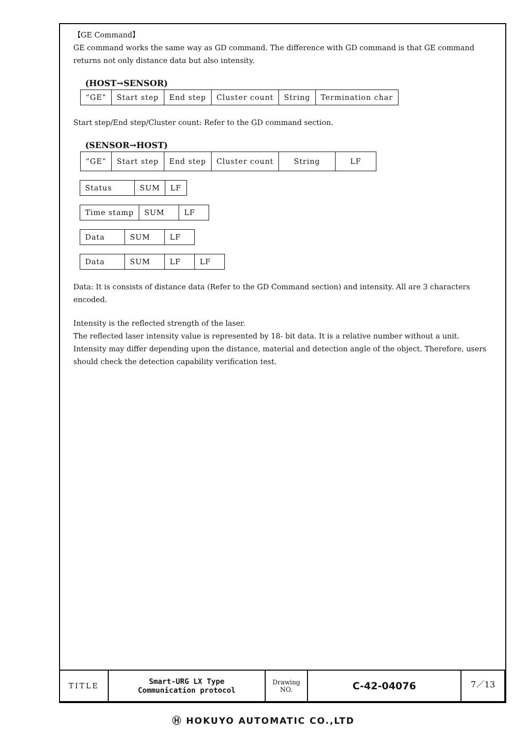【GE Command】
GE command works the same way as GD command. The difference with GD command is that GE command returns not only distance data but also intensity.
(HOST→SENSOR)
| “GE” | Start step | End step | Cluster count | String | Termination char |
Start step/End step/Cluster count: Refer to the GD command section.
(SENSOR→HOST)
| “GE” | Start step | End step | Cluster count | String | LF |
| Status | SUM | LF |
| Time stamp | SUM | LF |
| Data | SUM | LF |
| Data | SUM | LF | LF |
Data: It is consists of distance data (Refer to the GD Command section) and intensity. All are 3 characters encoded.
Intensity is the reflected strength of the laser.
The reflected laser intensity value is represented by 18- bit data. It is a relative number without a unit. Intensity may differ depending upon the distance, material and detection angle of the object. Therefore, users should check the detection capability verification test.
| TITLE | Smart-URG LX Type Communication protocol | Drawing NO. | C-42-04076 | 7／13 |
Ⓗ HOKUYO AUTOMATIC CO.,LTD